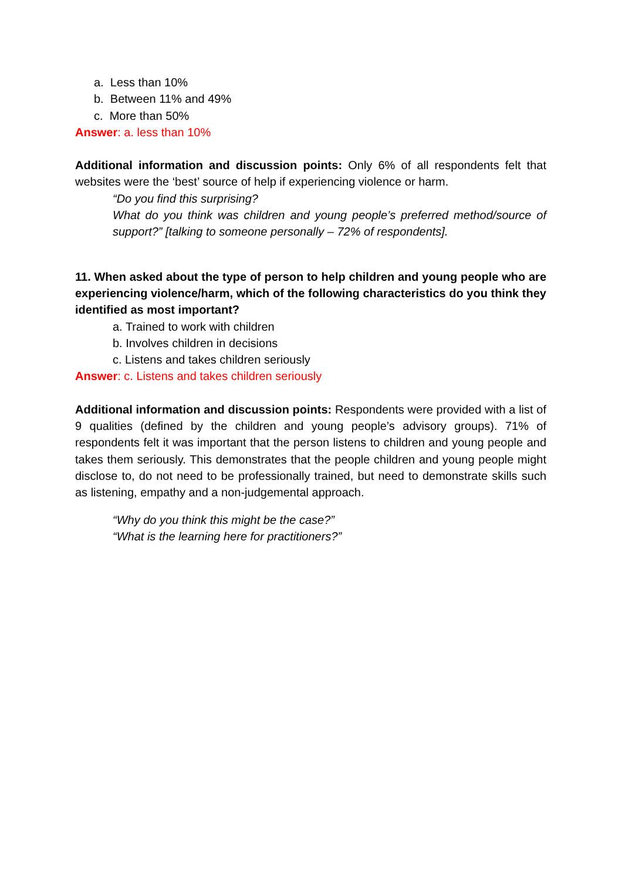a. Less than 10%
b. Between 11% and 49%
c. More than 50%
Answer: a. less than 10%
Additional information and discussion points: Only 6% of all respondents felt that websites were the ‘best’ source of help if experiencing violence or harm.
“Do you find this surprising?
What do you think was children and young people’s preferred method/source of support?” [talking to someone personally – 72% of respondents].
11. When asked about the type of person to help children and young people who are experiencing violence/harm, which of the following characteristics do you think they identified as most important?
a. Trained to work with children
b. Involves children in decisions
c. Listens and takes children seriously
Answer: c. Listens and takes children seriously
Additional information and discussion points: Respondents were provided with a list of 9 qualities (defined by the children and young people’s advisory groups). 71% of respondents felt it was important that the person listens to children and young people and takes them seriously. This demonstrates that the people children and young people might disclose to, do not need to be professionally trained, but need to demonstrate skills such as listening, empathy and a non-judgemental approach.
“Why do you think this might be the case?”
“What is the learning here for practitioners?”